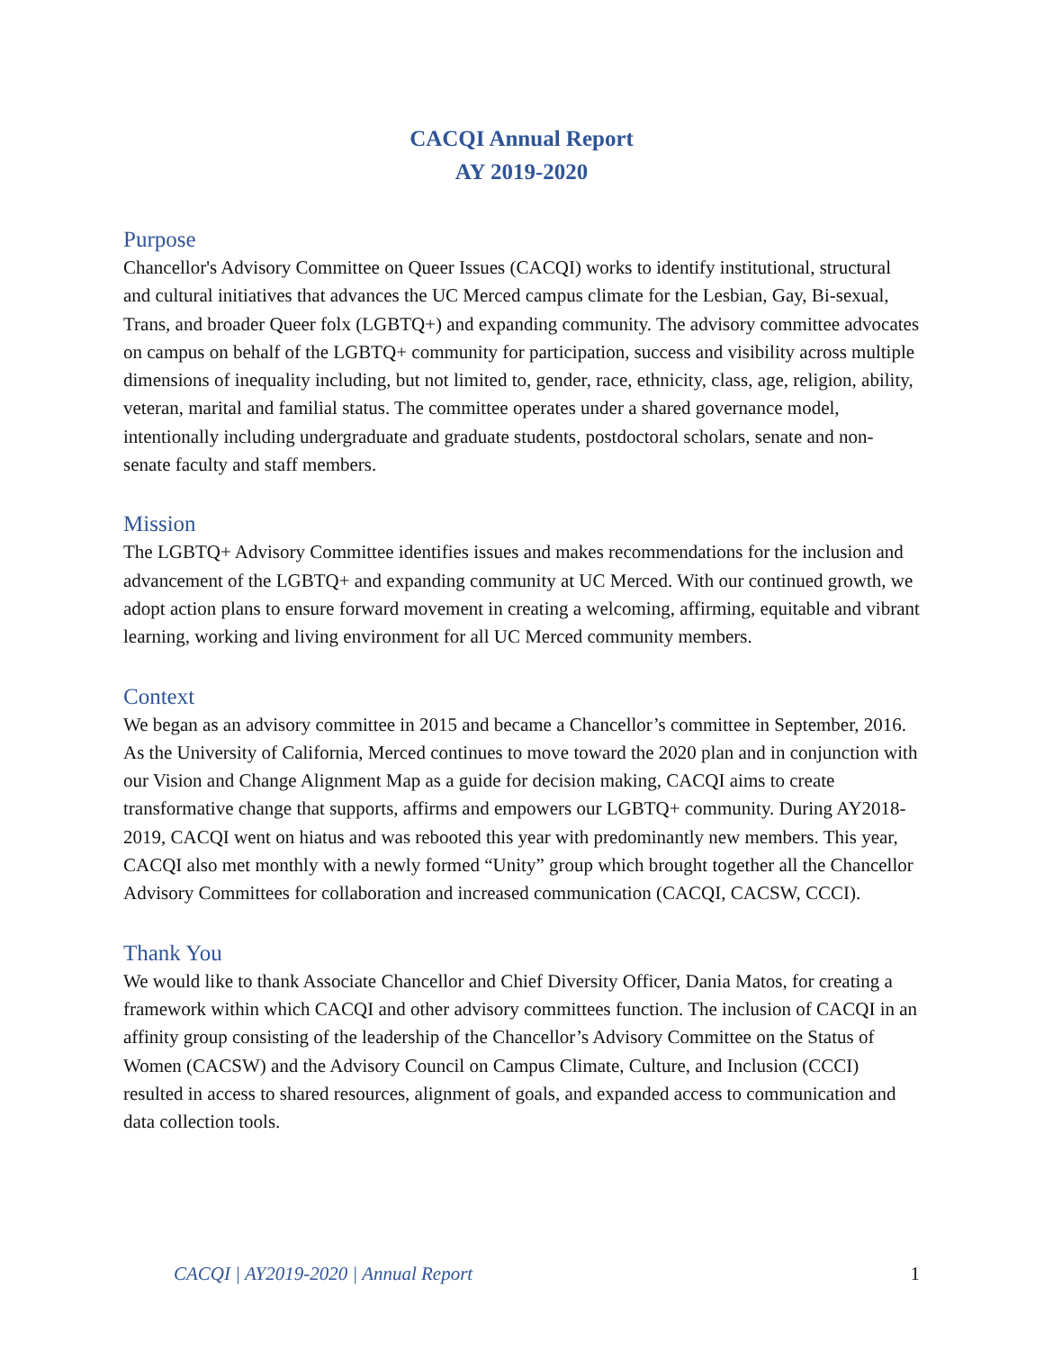CACQI Annual Report
AY 2019-2020
Purpose
Chancellor's Advisory Committee on Queer Issues (CACQI) works to identify institutional, structural and cultural initiatives that advances the UC Merced campus climate for the Lesbian, Gay, Bi-sexual, Trans, and broader Queer folx (LGBTQ+) and expanding community. The advisory committee advocates on campus on behalf of the LGBTQ+ community for participation, success and visibility across multiple dimensions of inequality including, but not limited to, gender, race, ethnicity, class, age, religion, ability, veteran, marital and familial status. The committee operates under a shared governance model, intentionally including undergraduate and graduate students, postdoctoral scholars, senate and non-senate faculty and staff members.
Mission
The LGBTQ+ Advisory Committee identifies issues and makes recommendations for the inclusion and advancement of the LGBTQ+ and expanding community at UC Merced. With our continued growth, we adopt action plans to ensure forward movement in creating a welcoming, affirming, equitable and vibrant learning, working and living environment for all UC Merced community members.
Context
We began as an advisory committee in 2015 and became a Chancellor’s committee in September, 2016. As the University of California, Merced continues to move toward the 2020 plan and in conjunction with our Vision and Change Alignment Map as a guide for decision making, CACQI aims to create transformative change that supports, affirms and empowers our LGBTQ+ community. During AY2018-2019, CACQI went on hiatus and was rebooted this year with predominantly new members. This year, CACQI also met monthly with a newly formed “Unity” group which brought together all the Chancellor Advisory Committees for collaboration and increased communication (CACQI, CACSW, CCCI).
Thank You
We would like to thank Associate Chancellor and Chief Diversity Officer, Dania Matos, for creating a framework within which CACQI and other advisory committees function. The inclusion of CACQI in an affinity group consisting of the leadership of the Chancellor’s Advisory Committee on the Status of Women (CACSW) and the Advisory Council on Campus Climate, Culture, and Inclusion (CCCI) resulted in access to shared resources, alignment of goals, and expanded access to communication and data collection tools.
CACQI | AY2019-2020 | Annual Report 1